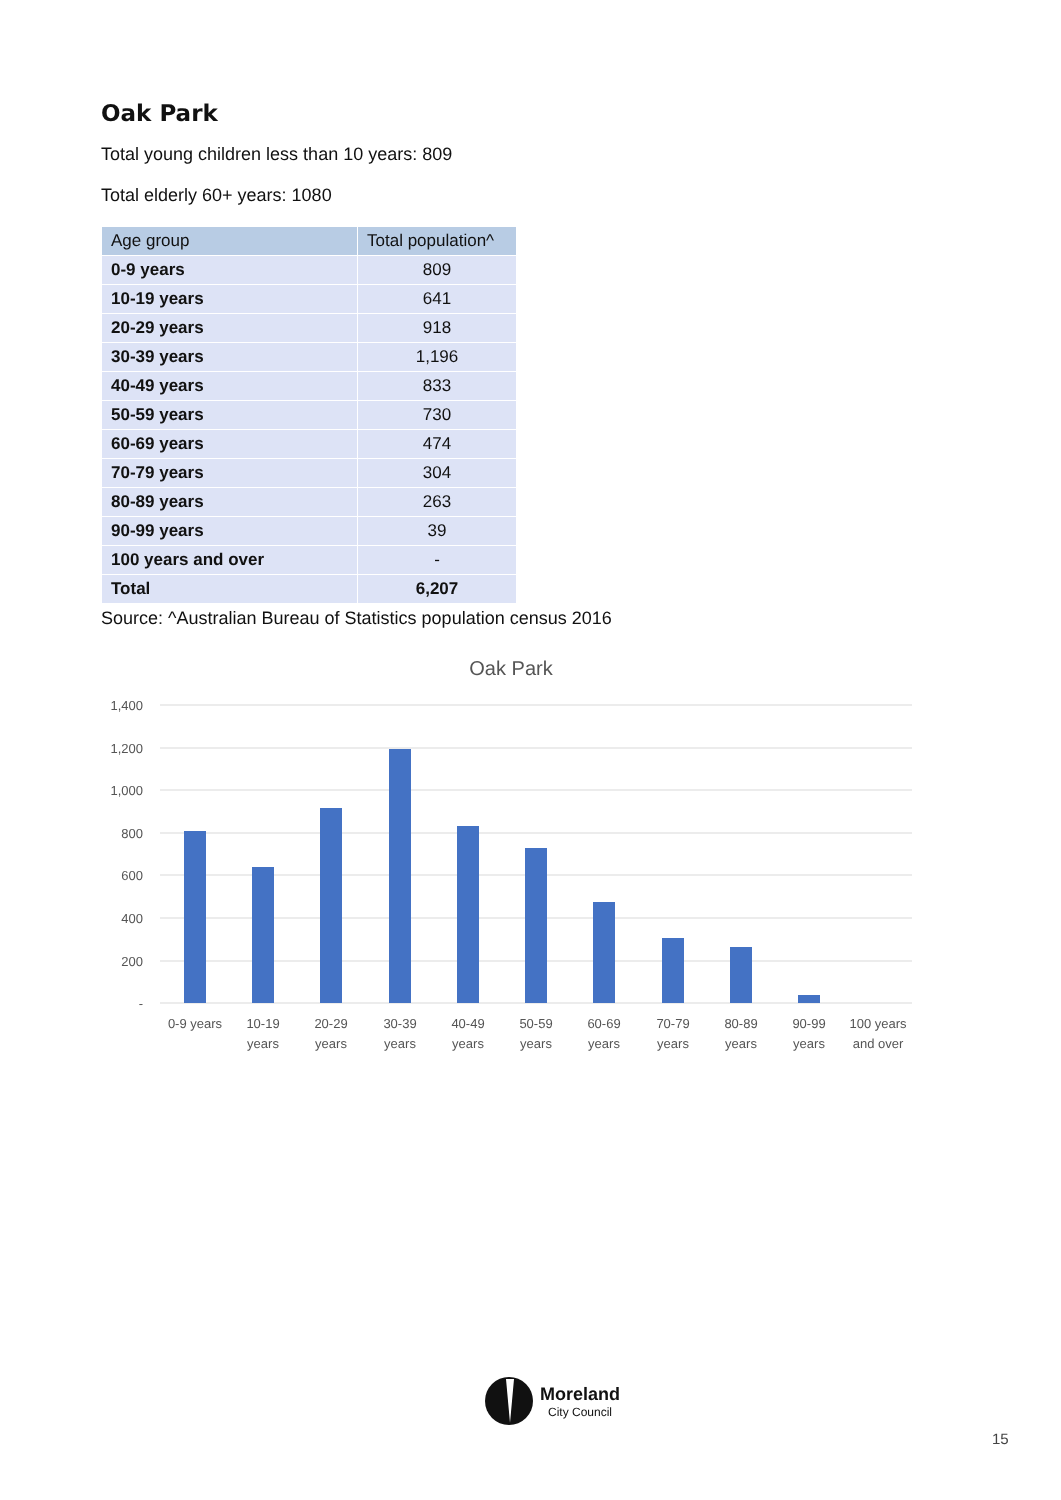Oak Park
Total young children less than 10 years: 809
Total elderly 60+ years: 1080
| Age group | Total population^ |
| --- | --- |
| 0-9 years | 809 |
| 10-19 years | 641 |
| 20-29 years | 918 |
| 30-39 years | 1,196 |
| 40-49 years | 833 |
| 50-59 years | 730 |
| 60-69 years | 474 |
| 70-79 years | 304 |
| 80-89 years | 263 |
| 90-99 years | 39 |
| 100 years and over | - |
| Total | 6,207 |
Source: ^Australian Bureau of Statistics population census 2016
Oak Park
1,400
1,200
1,000
800
600
400
200
-
0-9 years
10-19
years
20-29
years
30-39
years
40-49
years
50-59
years
60-69
years
70-79
years
80-89
years
90-99
years
100 years
and over
Moreland
City Council
15